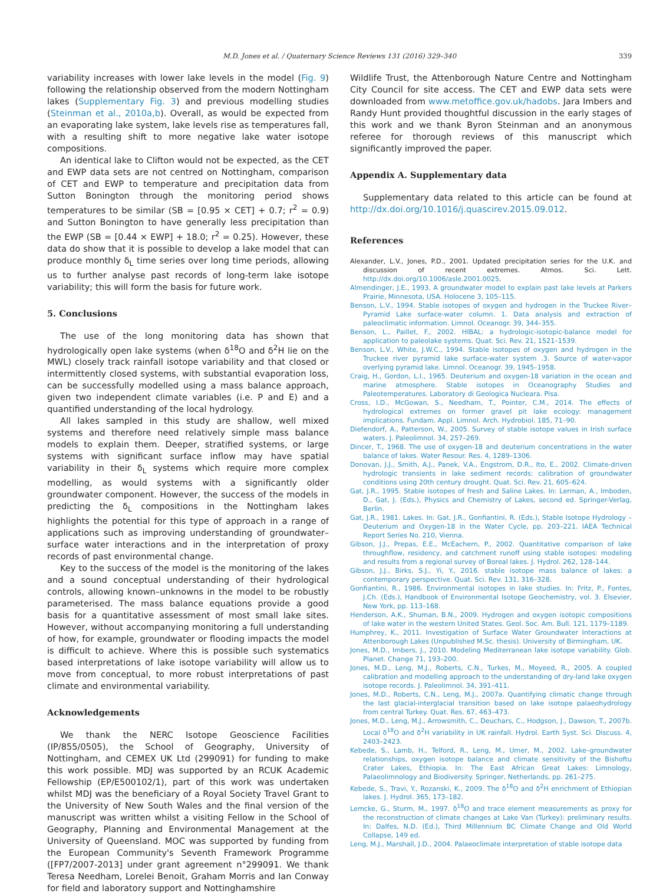M.D. Jones et al. / Quaternary Science Reviews 131 (2016) 329–340 339
variability increases with lower lake levels in the model (Fig. 9) following the relationship observed from the modern Nottingham lakes (Supplementary Fig. 3) and previous modelling studies (Steinman et al., 2010a,b). Overall, as would be expected from an evaporating lake system, lake levels rise as temperatures fall, with a resulting shift to more negative lake water isotope compositions.
An identical lake to Clifton would not be expected, as the CET and EWP data sets are not centred on Nottingham, comparison of CET and EWP to temperature and precipitation data from Sutton Bonington through the monitoring period shows temperatures to be similar (SB = [0.95 × CET] + 0.7; r<sup>2</sup> = 0.9) and Sutton Bonington to have generally less precipitation than the EWP (SB = [0.44 × EWP] + 18.0; r<sup>2</sup> = 0.25). However, these data do show that it is possible to develop a lake model that can produce monthly δ<sub>L</sub> time series over long time periods, allowing us to further analyse past records of long-term lake isotope variability; this will form the basis for future work.
5. Conclusions
The use of the long monitoring data has shown that hydrologically open lake systems (when δ<sup>18</sup>O and δ<sup>2</sup>H lie on the MWL) closely track rainfall isotope variability and that closed or intermittently closed systems, with substantial evaporation loss, can be successfully modelled using a mass balance approach, given two independent climate variables (i.e. P and E) and a quantified understanding of the local hydrology.
All lakes sampled in this study are shallow, well mixed systems and therefore need relatively simple mass balance models to explain them. Deeper, stratified systems, or large systems with significant surface inflow may have spatial variability in their δ<sub>L</sub> systems which require more complex modelling, as would systems with a significantly older groundwater component. However, the success of the models in predicting the δ<sub>L</sub> compositions in the Nottingham lakes highlights the potential for this type of approach in a range of applications such as improving understanding of groundwater–surface water interactions and in the interpretation of proxy records of past environmental change.
Key to the success of the model is the monitoring of the lakes and a sound conceptual understanding of their hydrological controls, allowing known–unknowns in the model to be robustly parameterised. The mass balance equations provide a good basis for a quantitative assessment of most small lake sites. However, without accompanying monitoring a full understanding of how, for example, groundwater or flooding impacts the model is difficult to achieve. Where this is possible such systematics based interpretations of lake isotope variability will allow us to move from conceptual, to more robust interpretations of past climate and environmental variability.
Acknowledgements
We thank the NERC Isotope Geoscience Facilities (IP/855/0505), the School of Geography, University of Nottingham, and CEMEX UK Ltd (299091) for funding to make this work possible. MDJ was supported by an RCUK Academic Fellowship (EP/E500102/1), part of this work was undertaken whilst MDJ was the beneficiary of a Royal Society Travel Grant to the University of New South Wales and the final version of the manuscript was written whilst a visiting Fellow in the School of Geography, Planning and Environmental Management at the University of Queensland. MOC was supported by funding from the European Community's Seventh Framework Programme ([FP7/2007-2013] under grant agreement n°299091. We thank Teresa Needham, Lorelei Benoit, Graham Morris and Ian Conway for field and laboratory support and Nottinghamshire
Wildlife Trust, the Attenborough Nature Centre and Nottingham City Council for site access. The CET and EWP data sets were downloaded from www.metoffice.gov.uk/hadobs. Jara Imbers and Randy Hunt provided thoughtful discussion in the early stages of this work and we thank Byron Steinman and an anonymous referee for thorough reviews of this manuscript which significantly improved the paper.
Appendix A. Supplementary data
Supplementary data related to this article can be found at http://dx.doi.org/10.1016/j.quascirev.2015.09.012.
References
Alexander, L.V., Jones, P.D., 2001. Updated precipitation series for the U.K. and discussion of recent extremes. Atmos. Sci. Lett. http://dx.doi.org/10.1006/asle.2001.0025.
Almendinger, J.E., 1993. A groundwater model to explain past lake levels at Parkers Prairie, Minnesota, USA. Holocene 3, 105–115.
Benson, L.V., 1994. Stable isotopes of oxygen and hydrogen in the Truckee River–Pyramid Lake surface-water column. 1. Data analysis and extraction of paleoclimatic information. Limnol. Oceanogr. 39, 344–355.
Benson, L., Paillet, F., 2002. HIBAL: a hydrologic-isotopic-balance model for application to paleolake systems. Quat. Sci. Rev. 21, 1521–1539.
Benson, L.V., White, J.W.C., 1994. Stable isotopes of oxygen and hydrogen in the Truckee river pyramid lake surface-water system .3. Source of water-vapor overlying pyramid lake. Limnol. Oceanogr. 39, 1945–1958.
Craig, H., Gordon, L.I., 1965. Deuterium and oxygen-18 variation in the ocean and marine atmosphere. Stable isotopes in Oceanography Studies and Paleotemperatures. Laboratory di Geologica Nucleara. Pisa.
Cross, I.D., McGowan, S., Needham, T., Pointer, C.M., 2014. The effects of hydrological extremes on former gravel pit lake ecology: management implications. Fundam. Appl. Limnol. Arch. Hydrobiol. 185, 71–90.
Diefendorf, A., Patterson, W., 2005. Survey of stable isotope values in Irish surface waters. J. Paleolimnol. 34, 257–269.
Dincer, T., 1968. The use of oxygen-18 and deuterium concentrations in the water balance of lakes. Water Resour. Res. 4, 1289–1306.
Donovan, J.J., Smith, A.J., Panek, V.A., Engstrom, D.R., Ito, E., 2002. Climate-driven hydrologic transients in lake sediment records: calibration of groundwater conditions using 20th century drought. Quat. Sci. Rev. 21, 605–624.
Gat, J.R., 1995. Stable isotopes of fresh and Saline Lakes. In: Lerman, A., Imboden, D., Gat, J. (Eds.), Physics and Chemistry of Lakes, second ed. Springer-Verlag, Berlin.
Gat, J.R., 1981. Lakes. In: Gat, J.R., Gonfiantini, R. (Eds.), Stable Isotope Hydrology – Deuterium and Oxygen-18 in the Water Cycle, pp. 203–221. IAEA Technical Report Series No. 210, Vienna.
Gibson, J.J., Prepas, E.E., McEachern, P., 2002. Quantitative comparison of lake throughflow, residency, and catchment runoff using stable isotopes: modeling and results from a regional survey of Boreal lakes. J. Hydrol. 262, 128–144.
Gibson, J.J., Birks, S.J., Yi, Y., 2016. stable isotope mass balance of lakes: a contemporary perspective. Quat. Sci. Rev. 131, 316–328.
Gonfiantini, R., 1986. Environmental isotopes in lake studies. In: Fritz, P., Fontes, J.Ch. (Eds.), Handbook of Environmental Isotope Geochemistry, vol. 3. Elsevier, New York, pp. 113–168.
Henderson, A.K., Shuman, B.N., 2009. Hydrogen and oxygen isotopic compositions of lake water in the western United States. Geol. Soc. Am. Bull. 121, 1179–1189.
Humphrey, K., 2011. Investigation of Surface Water Groundwater Interactions at Attenborough Lakes (Unpublished M.Sc. thesis). University of Birmingham, UK.
Jones, M.D., Imbers, J., 2010. Modeling Mediterranean lake isotope variability. Glob. Planet. Change 71, 193–200.
Jones, M.D., Leng, M.J., Roberts, C.N., Turkes, M., Moyeed, R., 2005. A coupled calibration and modelling approach to the understanding of dry-land lake oxygen isotope records. J. Paleolimnol. 34, 391–411.
Jones, M.D., Roberts, C.N., Leng, M.J., 2007a. Quantifying climatic change through the last glacial-interglacial transition based on lake isotope palaeohydrology from central Turkey. Quat. Res. 67, 463–473.
Jones, M.D., Leng, M.J., Arrowsmith, C., Deuchars, C., Hodgson, J., Dawson, T., 2007b. Local δ<sup>18</sup>O and δ<sup>2</sup>H variability in UK rainfall. Hydrol. Earth Syst. Sci. Discuss. 4, 2403–2423.
Kebede, S., Lamb, H., Telford, R., Leng, M., Umer, M., 2002. Lake–groundwater relationships, oxygen isotope balance and climate sensitivity of the Bishoftu Crater Lakes, Ethiopia. In: The East African Great Lakes: Limnology, Palaeolimnology and Biodiversity. Springer, Netherlands, pp. 261–275.
Kebede, S., Travi, Y., Rozanski, K., 2009. The δ<sup>18</sup>O and δ<sup>2</sup>H enrichment of Ethiopian lakes. J. Hydrol. 365, 173–182.
Lemcke, G., Sturm, M., 1997. δ<sup>18</sup>O and trace element measurements as proxy for the reconstruction of climate changes at Lake Van (Turkey): preliminary results. In: Dalfes, N.D. (Ed.), Third Millennium BC Climate Change and Old World Collapse, 149 ed.
Leng, M.J., Marshall, J.D., 2004. Palaeoclimate interpretation of stable isotope data